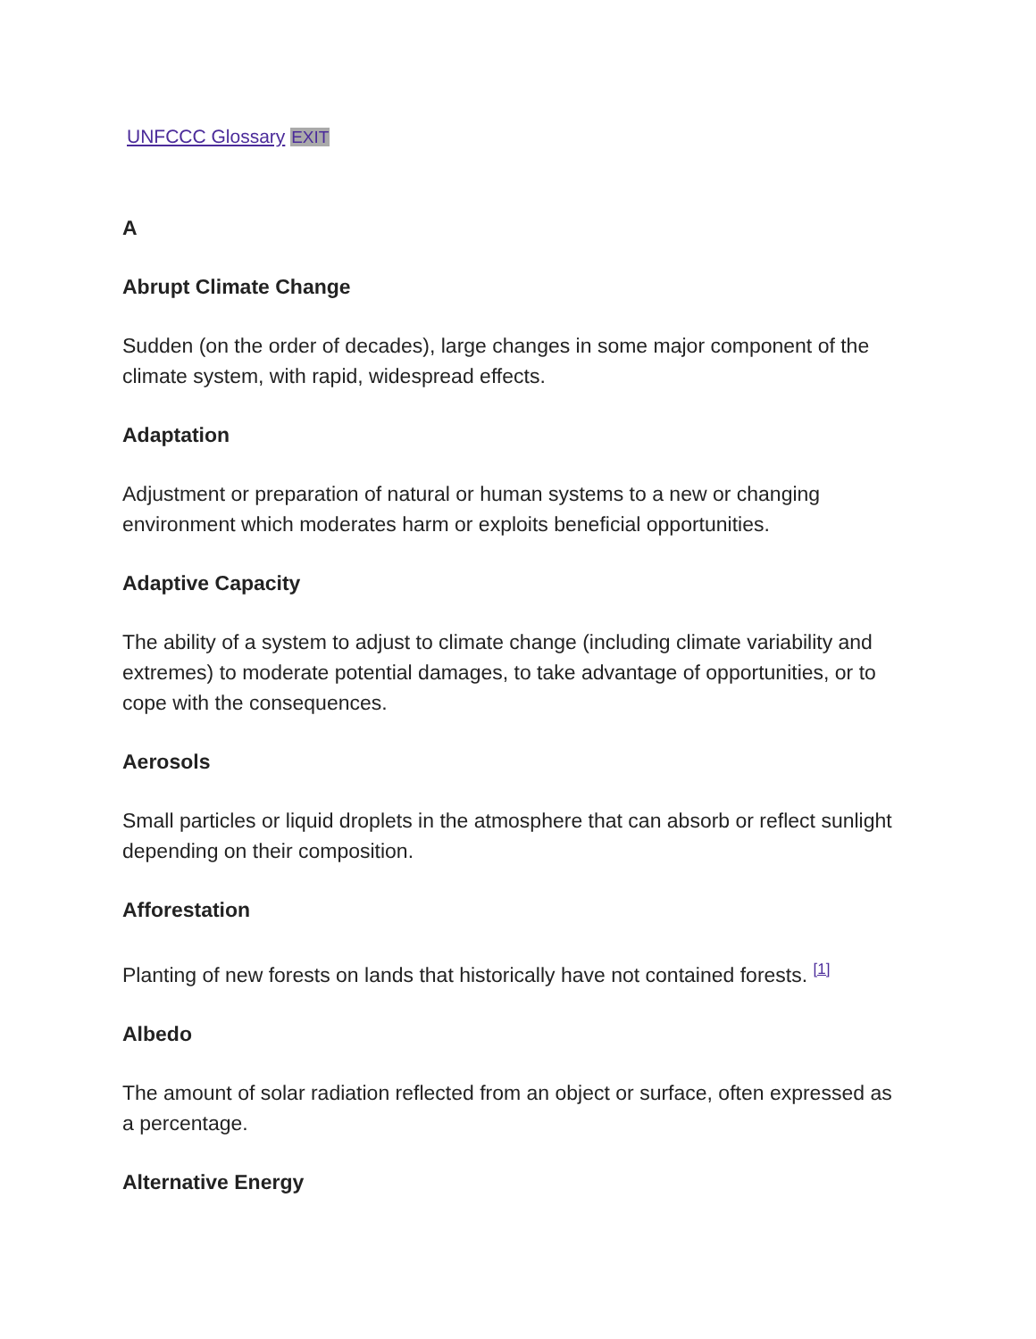UNFCCC Glossary EXIT
A
Abrupt Climate Change
Sudden (on the order of decades), large changes in some major component of the climate system, with rapid, widespread effects.
Adaptation
Adjustment or preparation of natural or human systems to a new or changing environment which moderates harm or exploits beneficial opportunities.
Adaptive Capacity
The ability of a system to adjust to climate change (including climate variability and extremes) to moderate potential damages, to take advantage of opportunities, or to cope with the consequences.
Aerosols
Small particles or liquid droplets in the atmosphere that can absorb or reflect sunlight depending on their composition.
Afforestation
Planting of new forests on lands that historically have not contained forests. <sup>[1]</sup>
Albedo
The amount of solar radiation reflected from an object or surface, often expressed as a percentage.
Alternative Energy